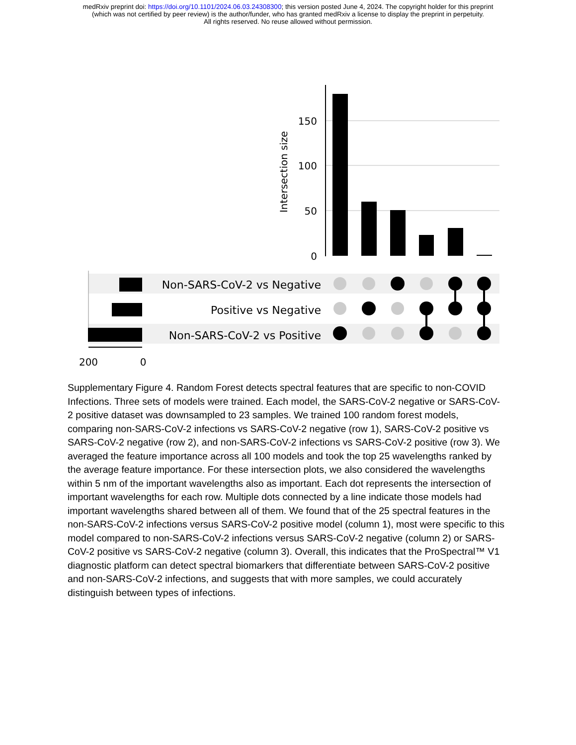medRxiv preprint doi: https://doi.org/10.1101/2024.06.03.24308300; this version posted June 4, 2024. The copyright holder for this preprint
(which was not certified by peer review) is the author/funder, who has granted medRxiv a license to display the preprint in perpetuity.
All rights reserved. No reuse allowed without permission.
150
100
50
0
Intersection size
Non-SARS-CoV-2 vs Negative
Positive vs Negative
Non-SARS-CoV-2 vs Positive
200
0
Supplementary Figure 4. Random Forest detects spectral features that are specific to non-COVID Infections. Three sets of models were trained. Each model, the SARS-CoV-2 negative or SARS-CoV-2 positive dataset was downsampled to 23 samples. We trained 100 random forest models, comparing non-SARS-CoV-2 infections vs SARS-CoV-2 negative (row 1), SARS-CoV-2 positive vs SARS-CoV-2 negative (row 2), and non-SARS-CoV-2 infections vs SARS-CoV-2 positive (row 3). We averaged the feature importance across all 100 models and took the top 25 wavelengths ranked by the average feature importance. For these intersection plots, we also considered the wavelengths within 5 nm of the important wavelengths also as important. Each dot represents the intersection of important wavelengths for each row. Multiple dots connected by a line indicate those models had important wavelengths shared between all of them. We found that of the 25 spectral features in the non-SARS-CoV-2 infections versus SARS-CoV-2 positive model (column 1), most were specific to this model compared to non-SARS-CoV-2 infections versus SARS-CoV-2 negative (column 2) or SARS-CoV-2 positive vs SARS-CoV-2 negative (column 3). Overall, this indicates that the ProSpectral™ V1 diagnostic platform can detect spectral biomarkers that differentiate between SARS-CoV-2 positive and non-SARS-CoV-2 infections, and suggests that with more samples, we could accurately distinguish between types of infections.